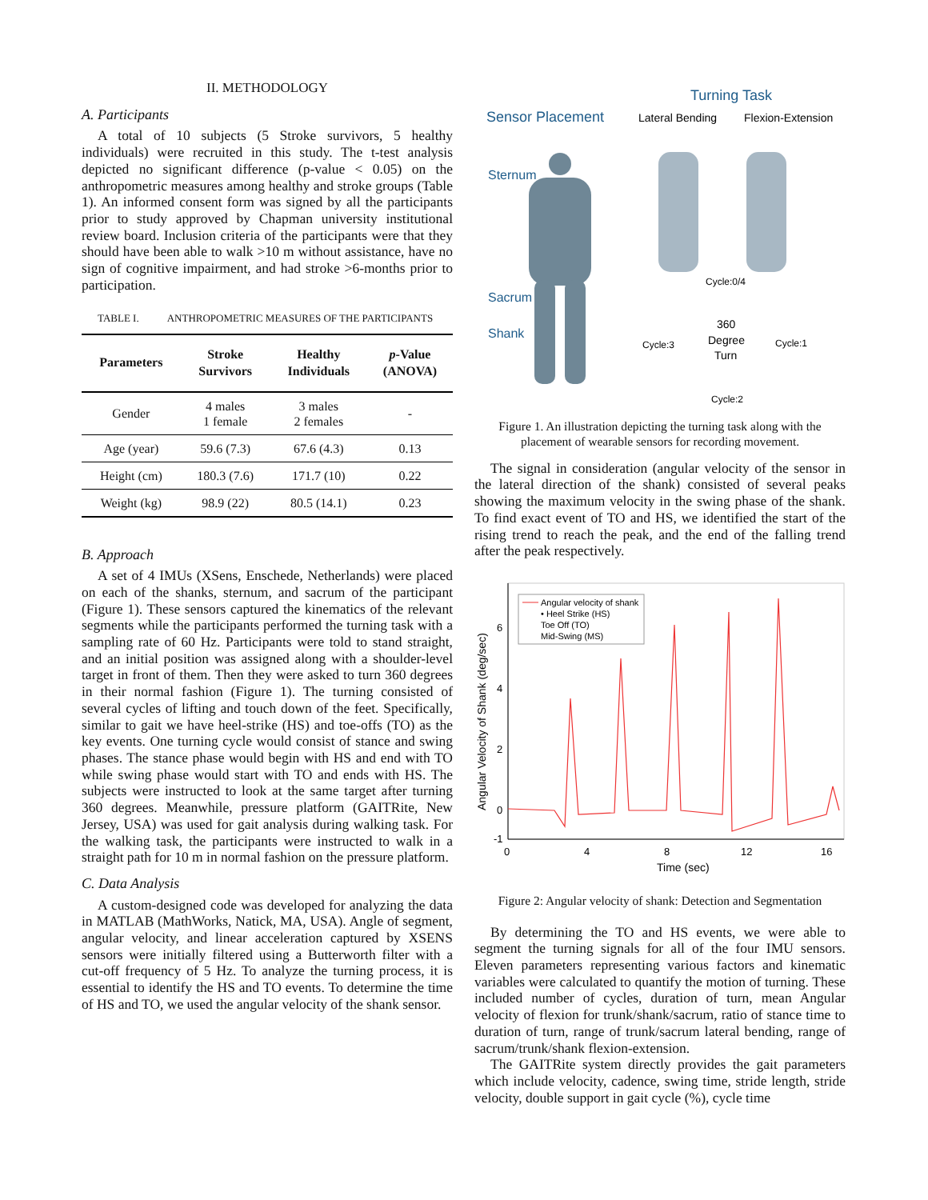II. METHODOLOGY
A. Participants
A total of 10 subjects (5 Stroke survivors, 5 healthy individuals) were recruited in this study. The t-test analysis depicted no significant difference (p-value < 0.05) on the anthropometric measures among healthy and stroke groups (Table 1). An informed consent form was signed by all the participants prior to study approved by Chapman university institutional review board. Inclusion criteria of the participants were that they should have been able to walk >10 m without assistance, have no sign of cognitive impairment, and had stroke >6-months prior to participation.
TABLE I. ANTHROPOMETRIC MEASURES OF THE PARTICIPANTS
| Parameters | Stroke Survivors | Healthy Individuals | p -Value (ANOVA) |
| --- | --- | --- | --- |
| Gender | 4 males 1 female | 3 males 2 females | - |
| Age (year) | 59.6 (7.3) | 67.6 (4.3) | 0.13 |
| Height (cm) | 180.3 (7.6) | 171.7 (10) | 0.22 |
| Weight (kg) | 98.9 (22) | 80.5 (14.1) | 0.23 |
B. Approach
A set of 4 IMUs (XSens, Enschede, Netherlands) were placed on each of the shanks, sternum, and sacrum of the participant (Figure 1). These sensors captured the kinematics of the relevant segments while the participants performed the turning task with a sampling rate of 60 Hz. Participants were told to stand straight, and an initial position was assigned along with a shoulder-level target in front of them. Then they were asked to turn 360 degrees in their normal fashion (Figure 1). The turning consisted of several cycles of lifting and touch down of the feet. Specifically, similar to gait we have heel-strike (HS) and toe-offs (TO) as the key events. One turning cycle would consist of stance and swing phases. The stance phase would begin with HS and end with TO while swing phase would start with TO and ends with HS. The subjects were instructed to look at the same target after turning 360 degrees. Meanwhile, pressure platform (GAITRite, New Jersey, USA) was used for gait analysis during walking task. For the walking task, the participants were instructed to walk in a straight path for 10 m in normal fashion on the pressure platform.
C. Data Analysis
A custom-designed code was developed for analyzing the data in MATLAB (MathWorks, Natick, MA, USA). Angle of segment, angular velocity, and linear acceleration captured by XSENS sensors were initially filtered using a Butterworth filter with a cut-off frequency of 5 Hz. To analyze the turning process, it is essential to identify the HS and TO events. To determine the time of HS and TO, we used the angular velocity of the shank sensor.
Turning Task
Sensor Placement
Lateral Bending
Flexion-Extension
Sternum
Sacrum
Shank
Cycle:0/4
360
Degree
Turn
Cycle:3
Cycle:1
Cycle:2
Figure 1. An illustration depicting the turning task along with the placement of wearable sensors for recording movement.
The signal in consideration (angular velocity of the sensor in the lateral direction of the shank) consisted of several peaks showing the maximum velocity in the swing phase of the shank. To find exact event of TO and HS, we identified the start of the rising trend to reach the peak, and the end of the falling trend after the peak respectively.
Angular Velocity of Shank (deg/sec)
6
4
2
0
-1
0
4
8
12
16
Time (sec)
Angular velocity of shank
• Heel Strike (HS)
Toe Off (TO)
Mid-Swing (MS)
Figure 2: Angular velocity of shank: Detection and Segmentation
By determining the TO and HS events, we were able to segment the turning signals for all of the four IMU sensors. Eleven parameters representing various factors and kinematic variables were calculated to quantify the motion of turning. These included number of cycles, duration of turn, mean Angular velocity of flexion for trunk/shank/sacrum, ratio of stance time to duration of turn, range of trunk/sacrum lateral bending, range of sacrum/trunk/shank flexion-extension.
The GAITRite system directly provides the gait parameters which include velocity, cadence, swing time, stride length, stride velocity, double support in gait cycle (%), cycle time